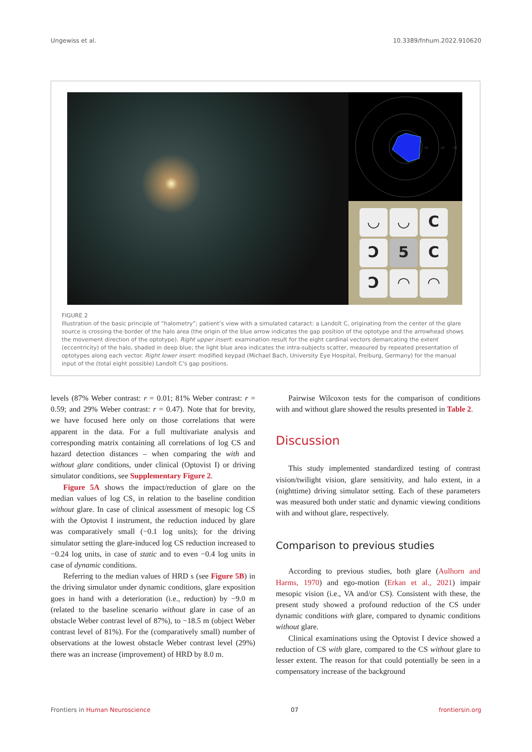Ungewiss et al. 10.3389/fnhum.2022.910620
10
20
30
◡
◡
C
Ɔ
5
C
Ɔ
◠
◠
FIGURE 2
Illustration of the basic principle of “halometry”; patient’s view with a simulated cataract: a Landolt C, originating from the center of the glare source is crossing the border of the halo area (the origin of the blue arrow indicates the gap position of the optotype and the arrowhead shows the movement direction of the optotype). Right upper insert: examination result for the eight cardinal vectors demarcating the extent (eccentricity) of the halo, shaded in deep blue; the light blue area indicates the intra-subjects scatter, measured by repeated presentation of optotypes along each vector. Right lower insert: modified keypad (Michael Bach, University Eye Hospital, Freiburg, Germany) for the manual input of the (total eight possible) Landolt C’s gap positions.
levels (87% Weber contrast: r = 0.01; 81% Weber contrast: r = 0.59; and 29% Weber contrast: r = 0.47). Note that for brevity, we have focused here only on those correlations that were apparent in the data. For a full multivariate analysis and corresponding matrix containing all correlations of log CS and hazard detection distances – when comparing the with and without glare conditions, under clinical (Optovist I) or driving simulator conditions, see Supplementary Figure 2.
Figure 5A shows the impact/reduction of glare on the median values of log CS, in relation to the baseline condition without glare. In case of clinical assessment of mesopic log CS with the Optovist I instrument, the reduction induced by glare was comparatively small (−0.1 log units); for the driving simulator setting the glare-induced log CS reduction increased to −0.24 log units, in case of static and to even −0.4 log units in case of dynamic conditions.
Referring to the median values of HRD s (see Figure 5B) in the driving simulator under dynamic conditions, glare exposition goes in hand with a deterioration (i.e., reduction) by −9.0 m (related to the baseline scenario without glare in case of an obstacle Weber contrast level of 87%), to −18.5 m (object Weber contrast level of 81%). For the (comparatively small) number of observations at the lowest obstacle Weber contrast level (29%) there was an increase (improvement) of HRD by 8.0 m.
Pairwise Wilcoxon tests for the comparison of conditions with and without glare showed the results presented in Table 2.
Discussion
This study implemented standardized testing of contrast vision/twilight vision, glare sensitivity, and halo extent, in a (nighttime) driving simulator setting. Each of these parameters was measured both under static and dynamic viewing conditions with and without glare, respectively.
Comparison to previous studies
According to previous studies, both glare (Aulhorn and Harms, 1970) and ego-motion (Erkan et al., 2021) impair mesopic vision (i.e., VA and/or CS). Consistent with these, the present study showed a profound reduction of the CS under dynamic conditions with glare, compared to dynamic conditions without glare.
Clinical examinations using the Optovist I device showed a reduction of CS with glare, compared to the CS without glare to lesser extent. The reason for that could potentially be seen in a compensatory increase of the background
Frontiers in Human Neuroscience 07 frontiersin.org